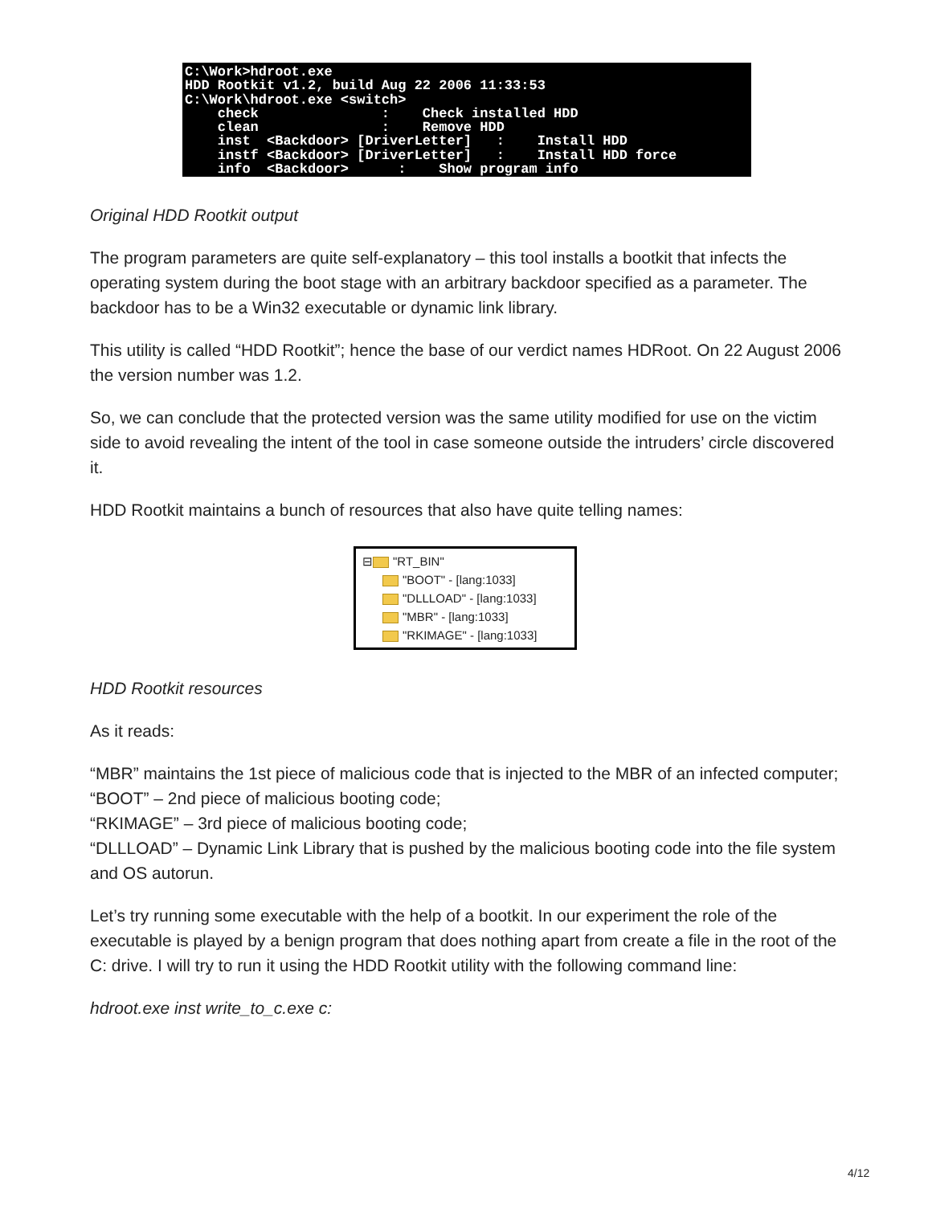C:\Work>hdroot.exe HDD Rootkit v1.2, build Aug 22 2006 11:33:53 C:\Work\hdroot.exe <switch> check : Check installed HDD clean : Remove HDD inst <Backdoor> [DriverLetter] : Install HDD instf <Backdoor> [DriverLetter] : Install HDD force info <Backdoor> : Show program info
Original HDD Rootkit output
The program parameters are quite self-explanatory – this tool installs a bootkit that infects the operating system during the boot stage with an arbitrary backdoor specified as a parameter. The backdoor has to be a Win32 executable or dynamic link library.
This utility is called “HDD Rootkit”; hence the base of our verdict names HDRoot. On 22 August 2006 the version number was 1.2.
So, we can conclude that the protected version was the same utility modified for use on the victim side to avoid revealing the intent of the tool in case someone outside the intruders’ circle discovered it.
HDD Rootkit maintains a bunch of resources that also have quite telling names:
⊟ "RT_BIN"
"BOOT" - [lang:1033]
"DLLLOAD" - [lang:1033]
"MBR" - [lang:1033]
"RKIMAGE" - [lang:1033]
HDD Rootkit resources
As it reads:
“MBR” maintains the 1st piece of malicious code that is injected to the MBR of an infected computer;
“BOOT” – 2nd piece of malicious booting code;
“RKIMAGE” – 3rd piece of malicious booting code;
“DLLLOAD” – Dynamic Link Library that is pushed by the malicious booting code into the file system and OS autorun.
Let’s try running some executable with the help of a bootkit. In our experiment the role of the executable is played by a benign program that does nothing apart from create a file in the root of the C: drive. I will try to run it using the HDD Rootkit utility with the following command line:
hdroot.exe inst write_to_c.exe c:
4/12